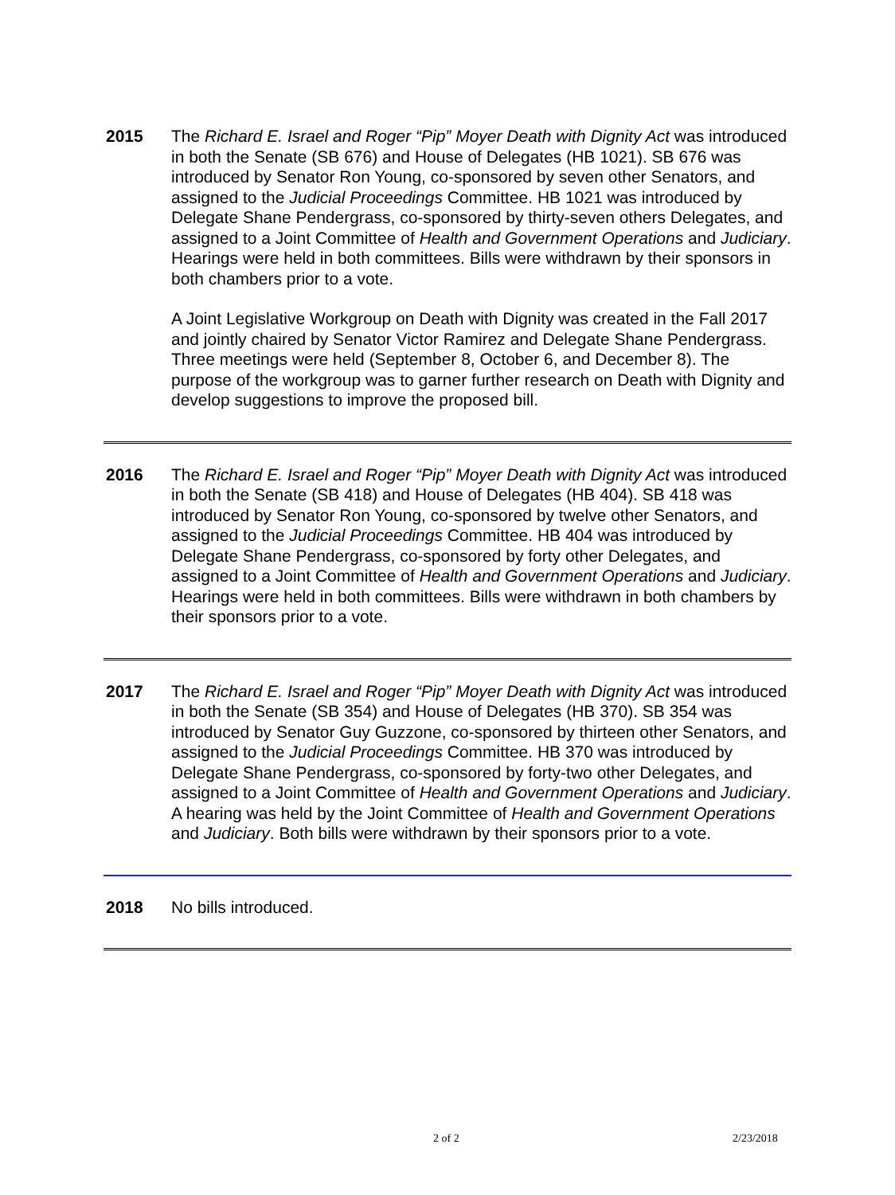2015 The Richard E. Israel and Roger “Pip” Moyer Death with Dignity Act was introduced in both the Senate (SB 676) and House of Delegates (HB 1021). SB 676 was introduced by Senator Ron Young, co-sponsored by seven other Senators, and assigned to the Judicial Proceedings Committee. HB 1021 was introduced by Delegate Shane Pendergrass, co-sponsored by thirty-seven others Delegates, and assigned to a Joint Committee of Health and Government Operations and Judiciary. Hearings were held in both committees. Bills were withdrawn by their sponsors in both chambers prior to a vote.
A Joint Legislative Workgroup on Death with Dignity was created in the Fall 2017 and jointly chaired by Senator Victor Ramirez and Delegate Shane Pendergrass. Three meetings were held (September 8, October 6, and December 8). The purpose of the workgroup was to garner further research on Death with Dignity and develop suggestions to improve the proposed bill.
2016 The Richard E. Israel and Roger “Pip” Moyer Death with Dignity Act was introduced in both the Senate (SB 418) and House of Delegates (HB 404). SB 418 was introduced by Senator Ron Young, co-sponsored by twelve other Senators, and assigned to the Judicial Proceedings Committee. HB 404 was introduced by Delegate Shane Pendergrass, co-sponsored by forty other Delegates, and assigned to a Joint Committee of Health and Government Operations and Judiciary. Hearings were held in both committees. Bills were withdrawn in both chambers by their sponsors prior to a vote.
2017 The Richard E. Israel and Roger “Pip” Moyer Death with Dignity Act was introduced in both the Senate (SB 354) and House of Delegates (HB 370). SB 354 was introduced by Senator Guy Guzzone, co-sponsored by thirteen other Senators, and assigned to the Judicial Proceedings Committee. HB 370 was introduced by Delegate Shane Pendergrass, co-sponsored by forty-two other Delegates, and assigned to a Joint Committee of Health and Government Operations and Judiciary. A hearing was held by the Joint Committee of Health and Government Operations and Judiciary. Both bills were withdrawn by their sponsors prior to a vote.
2018 No bills introduced.
2 of 2 2/23/2018